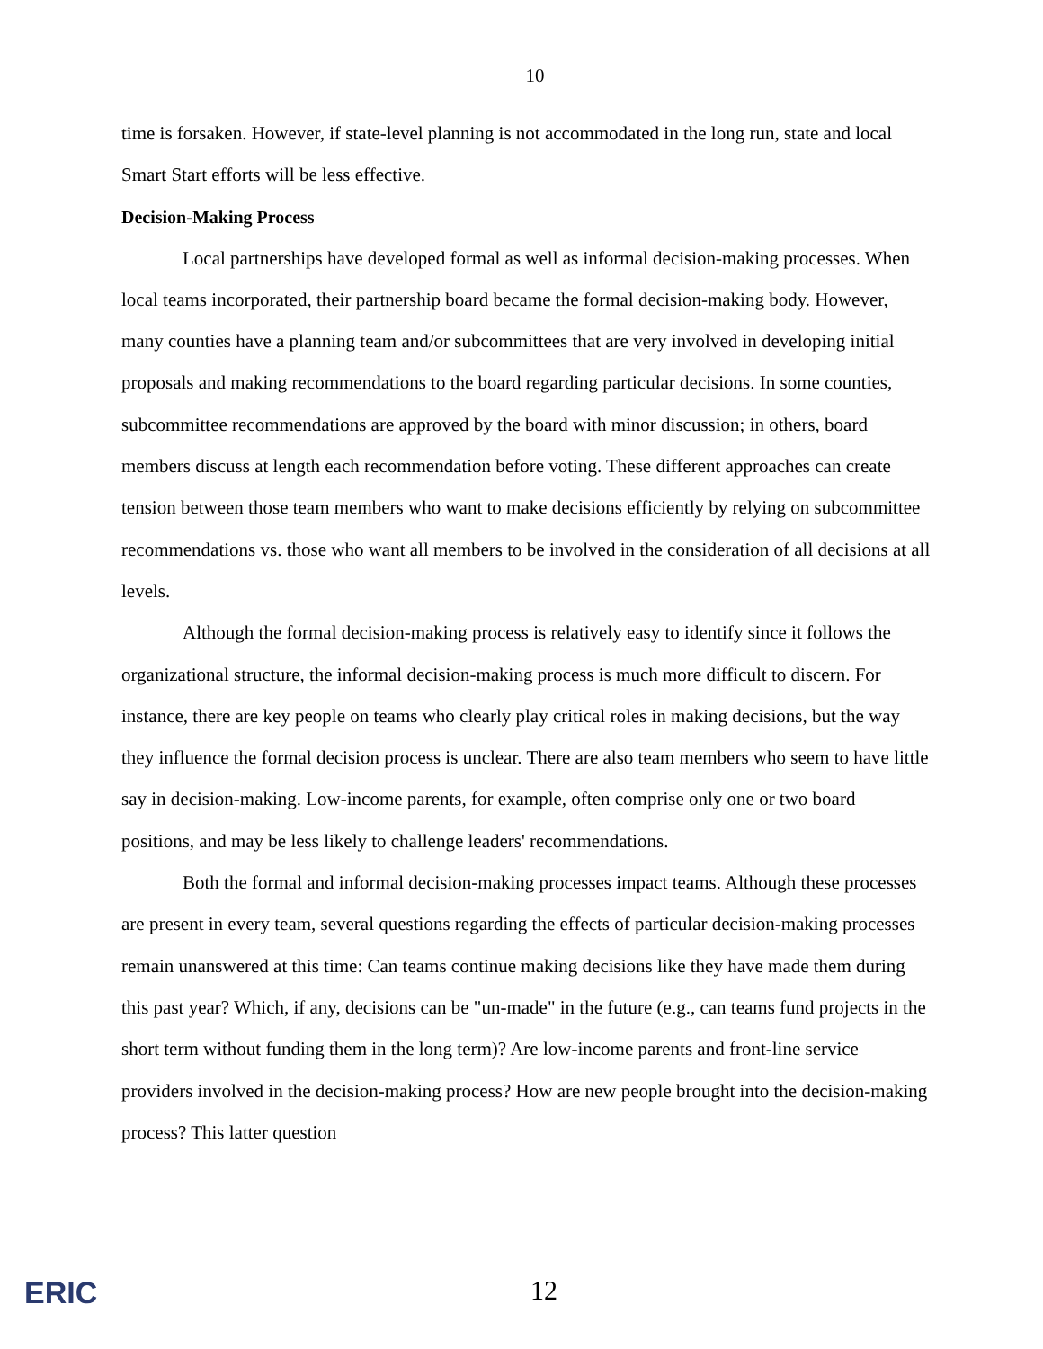10
time is forsaken. However, if state-level planning is not accommodated in the long run, state and local Smart Start efforts will be less effective.
Decision-Making Process
Local partnerships have developed formal as well as informal decision-making processes. When local teams incorporated, their partnership board became the formal decision-making body. However, many counties have a planning team and/or subcommittees that are very involved in developing initial proposals and making recommendations to the board regarding particular decisions. In some counties, subcommittee recommendations are approved by the board with minor discussion; in others, board members discuss at length each recommendation before voting. These different approaches can create tension between those team members who want to make decisions efficiently by relying on subcommittee recommendations vs. those who want all members to be involved in the consideration of all decisions at all levels.
Although the formal decision-making process is relatively easy to identify since it follows the organizational structure, the informal decision-making process is much more difficult to discern. For instance, there are key people on teams who clearly play critical roles in making decisions, but the way they influence the formal decision process is unclear. There are also team members who seem to have little say in decision-making. Low-income parents, for example, often comprise only one or two board positions, and may be less likely to challenge leaders' recommendations.
Both the formal and informal decision-making processes impact teams. Although these processes are present in every team, several questions regarding the effects of particular decision-making processes remain unanswered at this time: Can teams continue making decisions like they have made them during this past year? Which, if any, decisions can be "un-made" in the future (e.g., can teams fund projects in the short term without funding them in the long term)? Are low-income parents and front-line service providers involved in the decision-making process? How are new people brought into the decision-making process? This latter question
ERIC
12